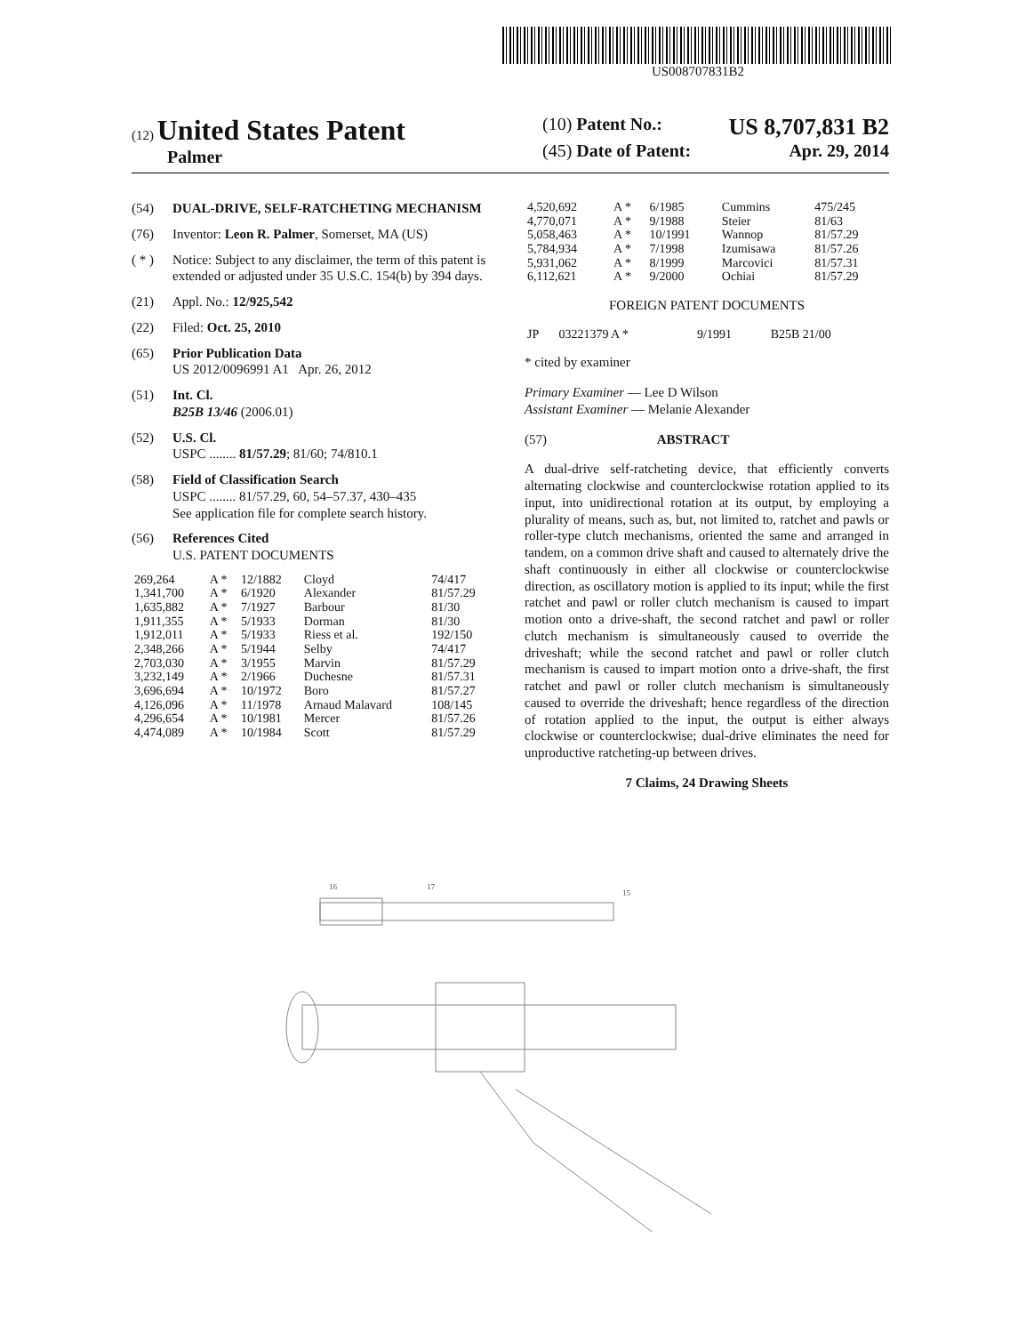US008707831B2
(12) United States Patent
Palmer
(10) Patent No.: US 8,707,831 B2
(45) Date of Patent: Apr. 29, 2014
(54) DUAL-DRIVE, SELF-RATCHETING MECHANISM
(76) Inventor: Leon R. Palmer, Somerset, MA (US)
( * ) Notice: Subject to any disclaimer, the term of this patent is extended or adjusted under 35 U.S.C. 154(b) by 394 days.
(21) Appl. No.: 12/925,542
(22) Filed: Oct. 25, 2010
(65) Prior Publication Data
US 2012/0096991 A1 Apr. 26, 2012
(51) Int. Cl.
B25B 13/46 (2006.01)
(52) U.S. Cl.
USPC ........ 81/57.29; 81/60; 74/810.1
(58) Field of Classification Search
USPC ........ 81/57.29, 60, 54–57.37, 430–435
See application file for complete search history.
(56) References Cited
U.S. PATENT DOCUMENTS
| 269,264 | A * | 12/1882 | Cloyd | 74/417 |
| 1,341,700 | A * | 6/1920 | Alexander | 81/57.29 |
| 1,635,882 | A * | 7/1927 | Barbour | 81/30 |
| 1,911,355 | A * | 5/1933 | Dorman | 81/30 |
| 1,912,011 | A * | 5/1933 | Riess et al. | 192/150 |
| 2,348,266 | A * | 5/1944 | Selby | 74/417 |
| 2,703,030 | A * | 3/1955 | Marvin | 81/57.29 |
| 3,232,149 | A * | 2/1966 | Duchesne | 81/57.31 |
| 3,696,694 | A * | 10/1972 | Boro | 81/57.27 |
| 4,126,096 | A * | 11/1978 | Arnaud Malavard | 108/145 |
| 4,296,654 | A * | 10/1981 | Mercer | 81/57.26 |
| 4,474,089 | A * | 10/1984 | Scott | 81/57.29 |
| 4,520,692 | A * | 6/1985 | Cummins | 475/245 |
| 4,770,071 | A * | 9/1988 | Steier | 81/63 |
| 5,058,463 | A * | 10/1991 | Wannop | 81/57.29 |
| 5,784,934 | A * | 7/1998 | Izumisawa | 81/57.26 |
| 5,931,062 | A * | 8/1999 | Marcovici | 81/57.31 |
| 6,112,621 | A * | 9/2000 | Ochiai | 81/57.29 |
FOREIGN PATENT DOCUMENTS
| JP | 03221379 A * | 9/1991 | B25B 21/00 |
* cited by examiner
Primary Examiner — Lee D Wilson
Assistant Examiner — Melanie Alexander
(57) ABSTRACT
A dual-drive self-ratcheting device, that efficiently converts alternating clockwise and counterclockwise rotation applied to its input, into unidirectional rotation at its output, by employing a plurality of means, such as, but, not limited to, ratchet and pawls or roller-type clutch mechanisms, oriented the same and arranged in tandem, on a common drive shaft and caused to alternately drive the shaft continuously in either all clockwise or counterclockwise direction, as oscillatory motion is applied to its input; while the first ratchet and pawl or roller clutch mechanism is caused to impart motion onto a drive-shaft, the second ratchet and pawl or roller clutch mechanism is simultaneously caused to override the driveshaft; while the second ratchet and pawl or roller clutch mechanism is caused to impart motion onto a drive-shaft, the first ratchet and pawl or roller clutch mechanism is simultaneously caused to override the driveshaft; hence regardless of the direction of rotation applied to the input, the output is either always clockwise or counterclockwise; dual-drive eliminates the need for unproductive ratcheting-up between drives.
7 Claims, 24 Drawing Sheets
16
17
15